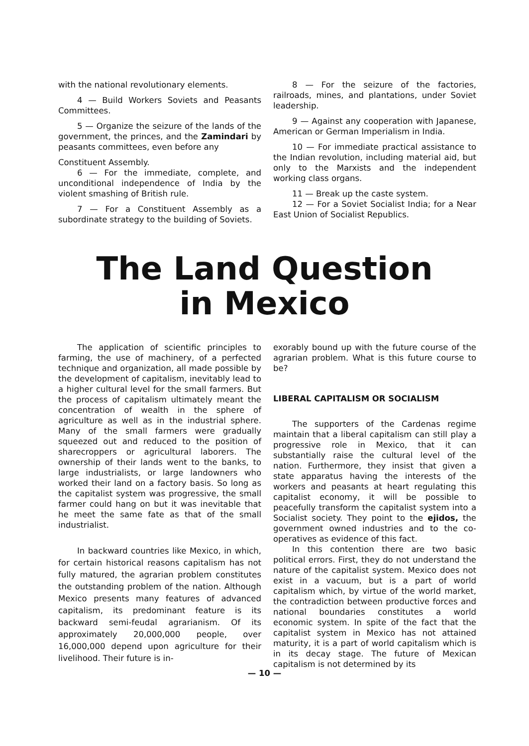with the national revolutionary elements.
4 — Build Workers Soviets and Peasants Committees.
5 — Organize the seizure of the lands of the government, the princes, and the Zamindari by peasants committees, even before any
Constituent Assembly.
6 — For the immediate, complete, and unconditional independence of India by the violent smashing of British rule.
7 — For a Constituent Assembly as a subordinate strategy to the building of Soviets.
8 — For the seizure of the factories, railroads, mines, and plantations, under Soviet leadership.
9 — Against any cooperation with Japanese, American or German Imperialism in India.
10 — For immediate practical assistance to the Indian revolution, including material aid, but only to the Marxists and the independent working class organs.
11 — Break up the caste system.
12 — For a Soviet Socialist India; for a Near East Union of Socialist Republics.
The Land Question
in Mexico
The application of scientific principles to farming, the use of machinery, of a perfected technique and organization, all made possible by the development of capitalism, inevitably lead to a higher cultural level for the small farmers. But the process of capitalism ultimately meant the concentration of wealth in the sphere of agriculture as well as in the industrial sphere. Many of the small farmers were gradually squeezed out and reduced to the position of sharecroppers or agricultural laborers. The ownership of their lands went to the banks, to large industrialists, or large landowners who worked their land on a factory basis. So long as the capitalist system was progressive, the small farmer could hang on but it was inevitable that he meet the same fate as that of the small industrialist.
In backward countries like Mexico, in which, for certain historical reasons capitalism has not fully matured, the agrarian problem constitutes the outstanding problem of the nation. Although Mexico presents many features of advanced capitalism, its predominant feature is its backward semi-feudal agrarianism. Of its approximately 20,000,000 people, over 16,000,000 depend upon agriculture for their livelihood. Their future is in-
exorably bound up with the future course of the agrarian problem. What is this future course to be?
LIBERAL CAPITALISM OR SOCIALISM
The supporters of the Cardenas regime maintain that a liberal capitalism can still play a progressive role in Mexico, that it can substantially raise the cultural level of the nation. Furthermore, they insist that given a state apparatus having the interests of the workers and peasants at heart regulating this capitalist economy, it will be possible to peacefully transform the capitalist system into a Socialist society. They point to the ejidos, the government owned industries and to the co-operatives as evidence of this fact.
In this contention there are two basic political errors. First, they do not understand the nature of the capitalist system. Mexico does not exist in a vacuum, but is a part of world capitalism which, by virtue of the world market, the contradiction between productive forces and national boundaries constitutes a world economic system. In spite of the fact that the capitalist system in Mexico has not attained maturity, it is a part of world capitalism which is in its decay stage. The future of Mexican capitalism is not determined by its
— 10 —